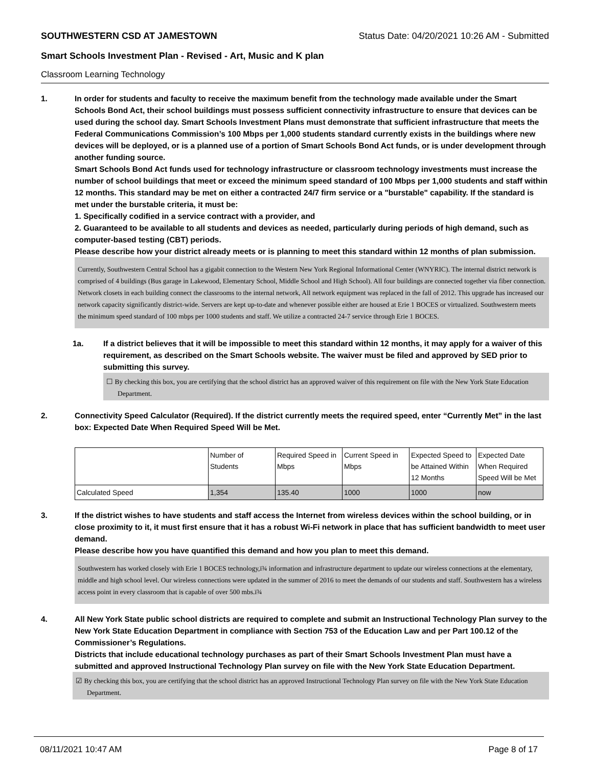SOUTHWESTERN CSD AT JAMESTOWN Status Date: 04/20/2021 10:26 AM - Submitted
Smart Schools Investment Plan - Revised - Art, Music and K plan
Classroom Learning Technology
1. In order for students and faculty to receive the maximum benefit from the technology made available under the Smart Schools Bond Act, their school buildings must possess sufficient connectivity infrastructure to ensure that devices can be used during the school day. Smart Schools Investment Plans must demonstrate that sufficient infrastructure that meets the Federal Communications Commission’s 100 Mbps per 1,000 students standard currently exists in the buildings where new devices will be deployed, or is a planned use of a portion of Smart Schools Bond Act funds, or is under development through another funding source.
Smart Schools Bond Act funds used for technology infrastructure or classroom technology investments must increase the number of school buildings that meet or exceed the minimum speed standard of 100 Mbps per 1,000 students and staff within 12 months. This standard may be met on either a contracted 24/7 firm service or a "burstable" capability. If the standard is met under the burstable criteria, it must be:
1. Specifically codified in a service contract with a provider, and
2. Guaranteed to be available to all students and devices as needed, particularly during periods of high demand, such as computer-based testing (CBT) periods.
Please describe how your district already meets or is planning to meet this standard within 12 months of plan submission.
Currently, Southwestern Central School has a gigabit connection to the Western New York Regional Informational Center (WNYRIC). The internal district network is comprised of 4 buildings (Bus garage in Lakewood, Elementary School, Middle School and High School). All four buildings are connected together via fiber connection. Network closets in each building connect the classrooms to the internal network, All network equipment was replaced in the fall of 2012. This upgrade has increased our network capacity significantly district-wide. Servers are kept up-to-date and whenever possible either are housed at Erie 1 BOCES or virtualized. Southwestern meets the minimum speed standard of 100 mbps per 1000 students and staff. We utilize a contracted 24-7 service through Erie 1 BOCES.
1a. If a district believes that it will be impossible to meet this standard within 12 months, it may apply for a waiver of this requirement, as described on the Smart Schools website. The waiver must be filed and approved by SED prior to submitting this survey.
☐ By checking this box, you are certifying that the school district has an approved waiver of this requirement on file with the New York State Education Department.
2. Connectivity Speed Calculator (Required). If the district currently meets the required speed, enter “Currently Met” in the last box: Expected Date When Required Speed Will be Met.
| | Number of Students | Required Speed in Mbps | Current Speed in Mbps | Expected Speed to be Attained Within 12 Months | Expected Date When Required Speed Will be Met |
| --- | --- | --- | --- | --- | --- |
| Calculated Speed | 1,354 | 135.40 | 1000 | 1000 | now |
3. If the district wishes to have students and staff access the Internet from wireless devices within the school building, or in close proximity to it, it must first ensure that it has a robust Wi-Fi network in place that has sufficient bandwidth to meet user demand.
Please describe how you have quantified this demand and how you plan to meet this demand.
Southwestern has worked closely with Erie 1 BOCES technology,ï¾ information and infrastructure department to update our wireless connections at the elementary, middle and high school level. Our wireless connections were updated in the summer of 2016 to meet the demands of our students and staff. Southwestern has a wireless access point in every classroom that is capable of over 500 mbs.ï¾
4. All New York State public school districts are required to complete and submit an Instructional Technology Plan survey to the New York State Education Department in compliance with Section 753 of the Education Law and per Part 100.12 of the Commissioner’s Regulations.
Districts that include educational technology purchases as part of their Smart Schools Investment Plan must have a submitted and approved Instructional Technology Plan survey on file with the New York State Education Department.
☑ By checking this box, you are certifying that the school district has an approved Instructional Technology Plan survey on file with the New York State Education Department.
08/11/2021 10:47 AM Page 8 of 17